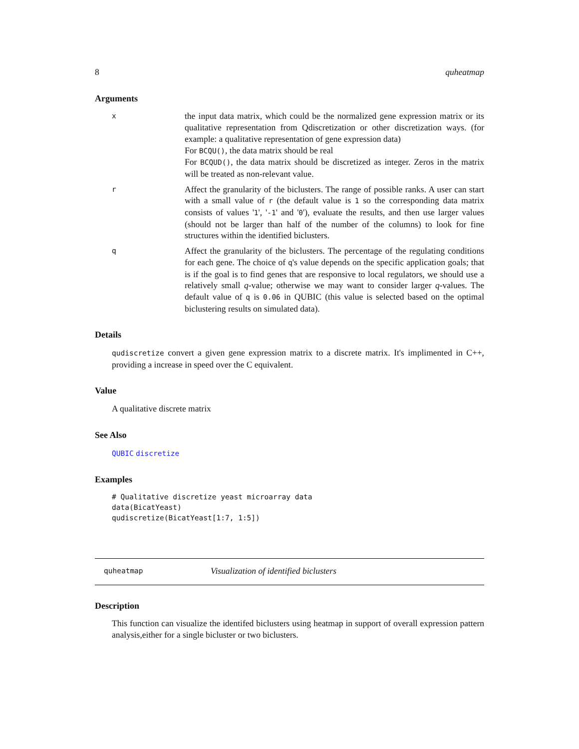8 quheatmap
Arguments
x
the input data matrix, which could be the normalized gene expression matrix or its qualitative representation from Qdiscretization or other discretization ways. (for example: a qualitative representation of gene expression data)
For BCQU(), the data matrix should be real
For BCQUD(), the data matrix should be discretized as integer. Zeros in the matrix will be treated as non-relevant value.
r
Affect the granularity of the biclusters. The range of possible ranks. A user can start with a small value of r (the default value is 1 so the corresponding data matrix consists of values '1', '-1' and '0'), evaluate the results, and then use larger values (should not be larger than half of the number of the columns) to look for fine structures within the identified biclusters.
q
Affect the granularity of the biclusters. The percentage of the regulating conditions for each gene. The choice of q's value depends on the specific application goals; that is if the goal is to find genes that are responsive to local regulators, we should use a relatively small q-value; otherwise we may want to consider larger q-values. The default value of q is 0.06 in QUBIC (this value is selected based on the optimal biclustering results on simulated data).
Details
qudiscretize convert a given gene expression matrix to a discrete matrix. It's implimented in C++, providing a increase in speed over the C equivalent.
Value
A qualitative discrete matrix
See Also
QUBIC discretize
Examples
# Qualitative discretize yeast microarray data
data(BicatYeast)
qudiscretize(BicatYeast[1:7, 1:5])
quheatmap Visualization of identified biclusters
Description
This function can visualize the identifed biclusters using heatmap in support of overall expression pattern analysis,either for a single bicluster or two biclusters.